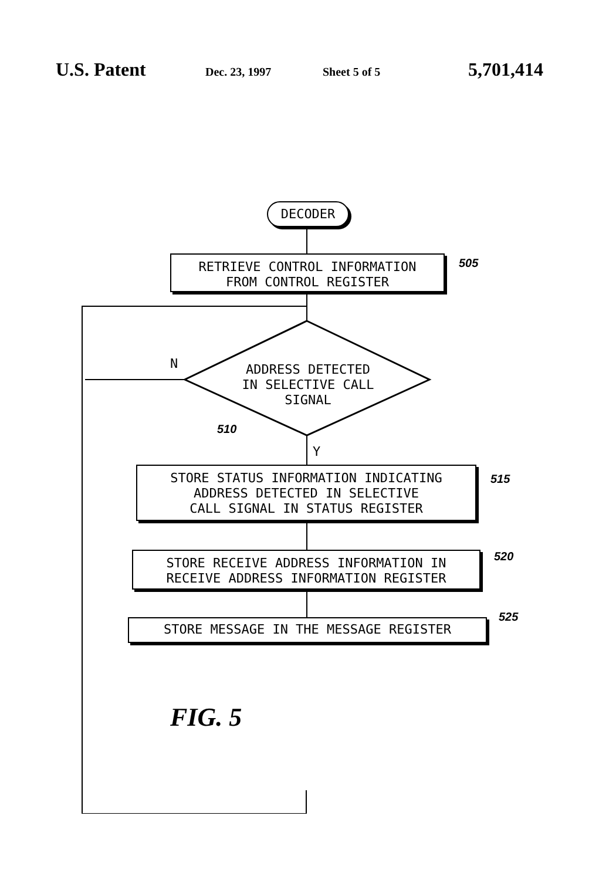U.S. Patent Dec. 23, 1997 Sheet 5 of 5 5,701,414
DECODER
RETRIEVE CONTROL INFORMATION
FROM CONTROL REGISTER
505
N
ADDRESS DETECTED
IN SELECTIVE CALL
SIGNAL
510
Y
STORE STATUS INFORMATION INDICATING
ADDRESS DETECTED IN SELECTIVE
CALL SIGNAL IN STATUS REGISTER
515
STORE RECEIVE ADDRESS INFORMATION IN
RECEIVE ADDRESS INFORMATION REGISTER
520
STORE MESSAGE IN THE MESSAGE REGISTER
525
FIG. 5